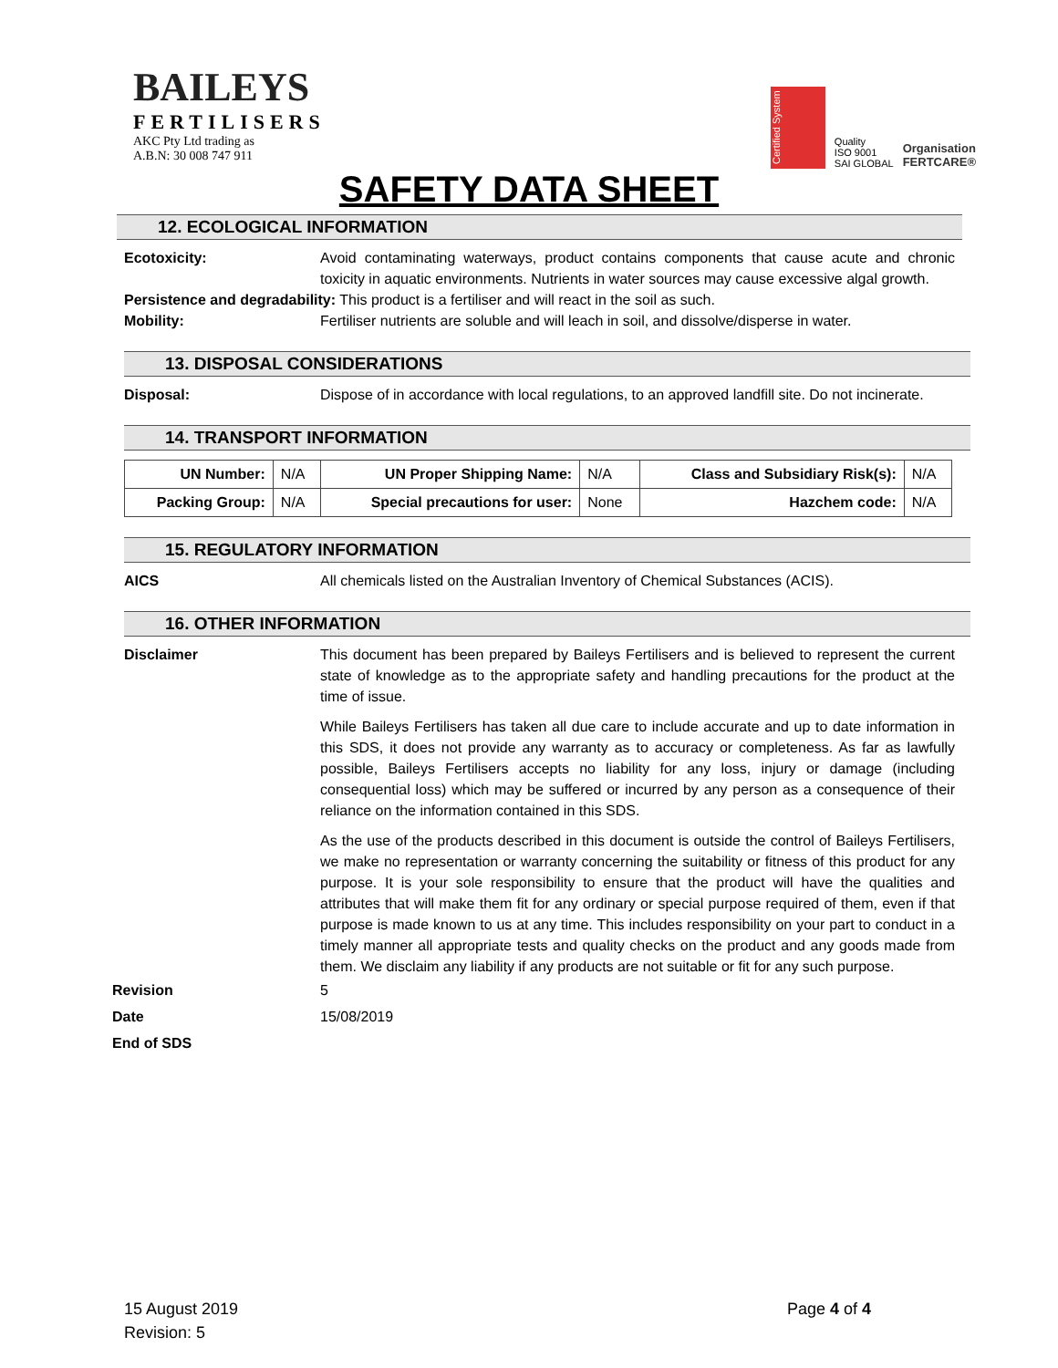BAILEYS
FERTILISERS
AKC Pty Ltd trading as
A.B.N: 30 008 747 911
Certified System
Quality
ISO 9001
SAI GLOBAL
Organisation
FERTCARE®
SAFETY DATA SHEET
12. ECOLOGICAL INFORMATION
Ecotoxicity: Avoid contaminating waterways, product contains components that cause acute and chronic toxicity in aquatic environments. Nutrients in water sources may cause excessive algal growth.
Persistence and degradability: This product is a fertiliser and will react in the soil as such.
Mobility: Fertiliser nutrients are soluble and will leach in soil, and dissolve/disperse in water.
13. DISPOSAL CONSIDERATIONS
Disposal: Dispose of in accordance with local regulations, to an approved landfill site. Do not incinerate.
14. TRANSPORT INFORMATION
| UN Number: | N/A | UN Proper Shipping Name: | N/A | Class and Subsidiary Risk(s): | N/A |
| Packing Group: | N/A | Special precautions for user: | None | Hazchem code: | N/A |
15. REGULATORY INFORMATION
AICS All chemicals listed on the Australian Inventory of Chemical Substances (ACIS).
16. OTHER INFORMATION
Disclaimer This document has been prepared by Baileys Fertilisers and is believed to represent the current state of knowledge as to the appropriate safety and handling precautions for the product at the time of issue.
While Baileys Fertilisers has taken all due care to include accurate and up to date information in this SDS, it does not provide any warranty as to accuracy or completeness. As far as lawfully possible, Baileys Fertilisers accepts no liability for any loss, injury or damage (including consequential loss) which may be suffered or incurred by any person as a consequence of their reliance on the information contained in this SDS.
As the use of the products described in this document is outside the control of Baileys Fertilisers, we make no representation or warranty concerning the suitability or fitness of this product for any purpose. It is your sole responsibility to ensure that the product will have the qualities and attributes that will make them fit for any ordinary or special purpose required of them, even if that purpose is made known to us at any time. This includes responsibility on your part to conduct in a timely manner all appropriate tests and quality checks on the product and any goods made from them. We disclaim any liability if any products are not suitable or fit for any such purpose.
Revision 5
Date 15/08/2019
End of SDS
15 August 2019
Revision: 5
Page 4 of 4